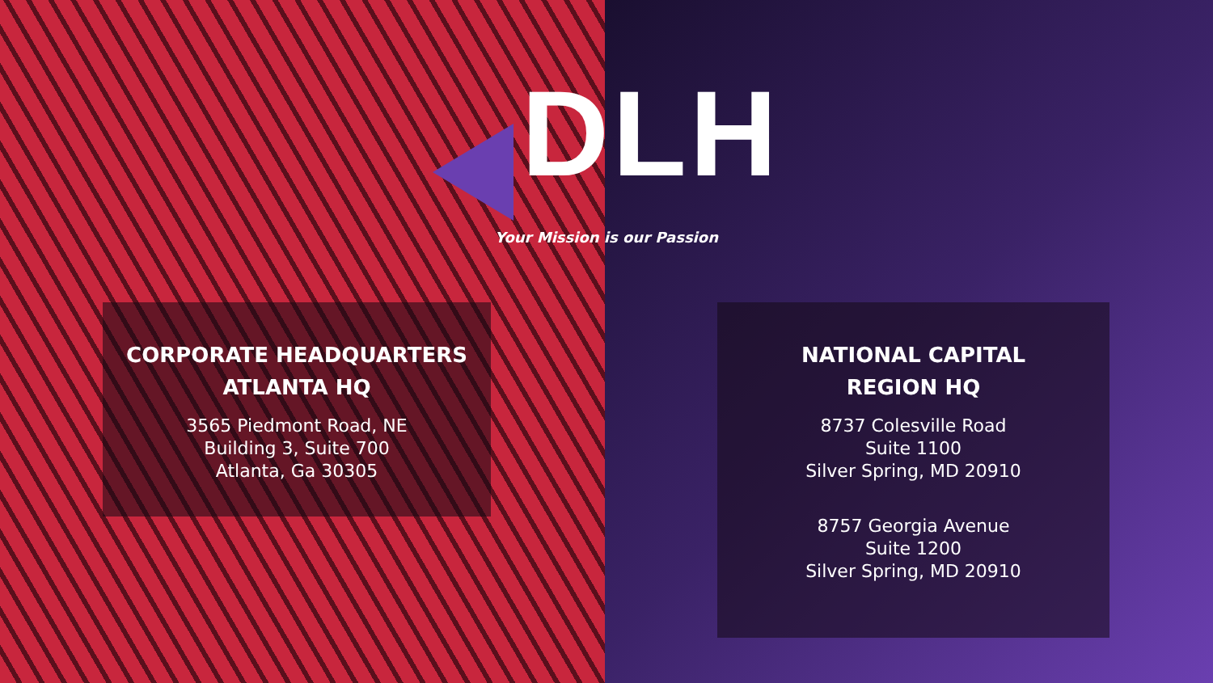DLH
Your Mission is our Passion
CORPORATE HEADQUARTERS
ATLANTA HQ
3565 Piedmont Road, NE
Building 3, Suite 700
Atlanta, Ga 30305
NATIONAL CAPITAL
REGION HQ
8737 Colesville Road
Suite 1100
Silver Spring, MD 20910
8757 Georgia Avenue
Suite 1200
Silver Spring, MD 20910